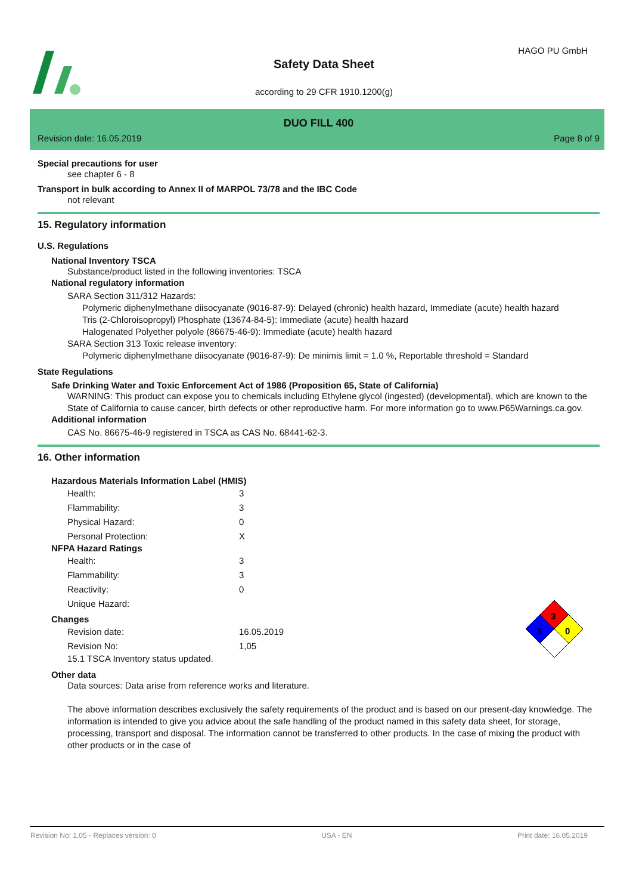HAGO PU GmbH
Safety Data Sheet
according to 29 CFR 1910.1200(g)
DUO FILL 400
Revision date: 16.05.2019 Page 8 of 9
Special precautions for user
see chapter 6 - 8
Transport in bulk according to Annex II of MARPOL 73/78 and the IBC Code
not relevant
15. Regulatory information
U.S. Regulations
National Inventory TSCA
Substance/product listed in the following inventories: TSCA
National regulatory information
SARA Section 311/312 Hazards:
Polymeric diphenylmethane diisocyanate (9016-87-9): Delayed (chronic) health hazard, Immediate (acute) health hazard
Tris (2-Chloroisopropyl) Phosphate (13674-84-5): Immediate (acute) health hazard
Halogenated Polyether polyole (86675-46-9): Immediate (acute) health hazard
SARA Section 313 Toxic release inventory:
Polymeric diphenylmethane diisocyanate (9016-87-9): De minimis limit = 1.0 %, Reportable threshold = Standard
State Regulations
Safe Drinking Water and Toxic Enforcement Act of 1986 (Proposition 65, State of California)
WARNING: This product can expose you to chemicals including Ethylene glycol (ingested) (developmental), which are known to the State of California to cause cancer, birth defects or other reproductive harm. For more information go to www.P65Warnings.ca.gov.
Additional information
CAS No. 86675-46-9 registered in TSCA as CAS No. 68441-62-3.
16. Other information
Hazardous Materials Information Label (HMIS)
| Health: | 3 |
| Flammability: | 3 |
| Physical Hazard: | 0 |
| Personal Protection: | X |
NFPA Hazard Ratings
| Health: | 3 |
| Flammability: | 3 |
| Reactivity: | 0 |
| Unique Hazard: | |
Changes
| Revision date: | 16.05.2019 |
| Revision No: | 1,05 |
15.1 TSCA Inventory status updated.
Other data
Data sources: Data arise from reference works and literature.
The above information describes exclusively the safety requirements of the product and is based on our present-day knowledge. The information is intended to give you advice about the safe handling of the product named in this safety data sheet, for storage, processing, transport and disposal. The information cannot be transferred to other products. In the case of mixing the product with other products or in the case of
3
3
0
Revision No: 1,05 - Replaces version: 0 USA - EN Print date: 16.05.2019